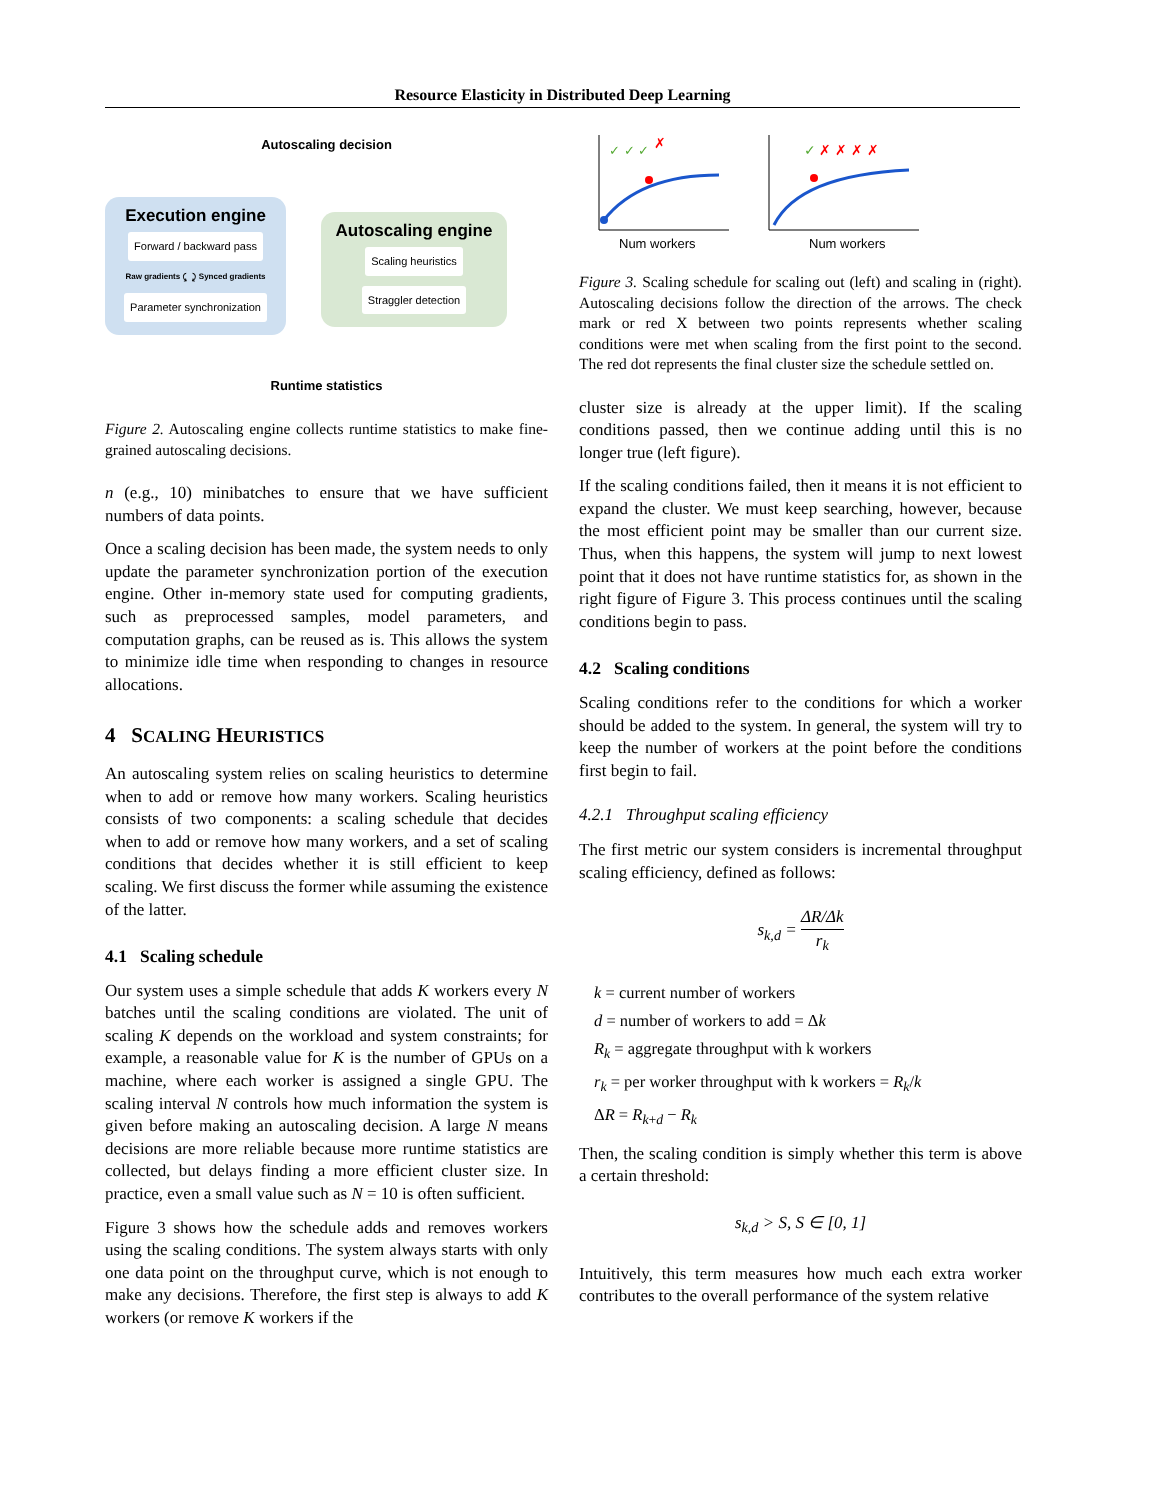Resource Elasticity in Distributed Deep Learning
Autoscaling decision
Execution engine
Forward / backward pass
Raw gradients ⤹ ⤸ Synced gradients
Parameter synchronization
Autoscaling engine
Scaling heuristics
Straggler detection
Runtime statistics
Figure 2. Autoscaling engine collects runtime statistics to make fine-grained autoscaling decisions.
n (e.g., 10) minibatches to ensure that we have sufficient numbers of data points.
Once a scaling decision has been made, the system needs to only update the parameter synchronization portion of the execution engine. Other in-memory state used for computing gradients, such as preprocessed samples, model parameters, and computation graphs, can be reused as is. This allows the system to minimize idle time when responding to changes in resource allocations.
4 SCALING HEURISTICS
An autoscaling system relies on scaling heuristics to determine when to add or remove how many workers. Scaling heuristics consists of two components: a scaling schedule that decides when to add or remove how many workers, and a set of scaling conditions that decides whether it is still efficient to keep scaling. We first discuss the former while assuming the existence of the latter.
4.1 Scaling schedule
Our system uses a simple schedule that adds K workers every N batches until the scaling conditions are violated. The unit of scaling K depends on the workload and system constraints; for example, a reasonable value for K is the number of GPUs on a machine, where each worker is assigned a single GPU. The scaling interval N controls how much information the system is given before making an autoscaling decision. A large N means decisions are more reliable because more runtime statistics are collected, but delays finding a more efficient cluster size. In practice, even a small value such as N = 10 is often sufficient.
Figure 3 shows how the schedule adds and removes workers using the scaling conditions. The system always starts with only one data point on the throughput curve, which is not enough to make any decisions. Therefore, the first step is always to add K workers (or remove K workers if the
✓ ✓ ✓
✗
Num workers
✓
✗ ✗ ✗ ✗
Num workers
Figure 3. Scaling schedule for scaling out (left) and scaling in (right). Autoscaling decisions follow the direction of the arrows. The check mark or red X between two points represents whether scaling conditions were met when scaling from the first point to the second. The red dot represents the final cluster size the schedule settled on.
cluster size is already at the upper limit). If the scaling conditions passed, then we continue adding until this is no longer true (left figure).
If the scaling conditions failed, then it means it is not efficient to expand the cluster. We must keep searching, however, because the most efficient point may be smaller than our current size. Thus, when this happens, the system will jump to next lowest point that it does not have runtime statistics for, as shown in the right figure of Figure 3. This process continues until the scaling conditions begin to pass.
4.2 Scaling conditions
Scaling conditions refer to the conditions for which a worker should be added to the system. In general, the system will try to keep the number of workers at the point before the conditions first begin to fail.
4.2.1 Throughput scaling efficiency
The first metric our system considers is incremental throughput scaling efficiency, defined as follows:
s<sub>k,d</sub> = ΔR/Δk r<sub>k</sub>
k = current number of workers
d = number of workers to add = Δk
R<sub>k</sub> = aggregate throughput with k workers
r<sub>k</sub> = per worker throughput with k workers = R<sub>k</sub>/k
ΔR = R<sub>k+d</sub> − R<sub>k</sub>
Then, the scaling condition is simply whether this term is above a certain threshold:
s<sub>k,d</sub> > S, S ∈ [0, 1]
Intuitively, this term measures how much each extra worker contributes to the overall performance of the system relative